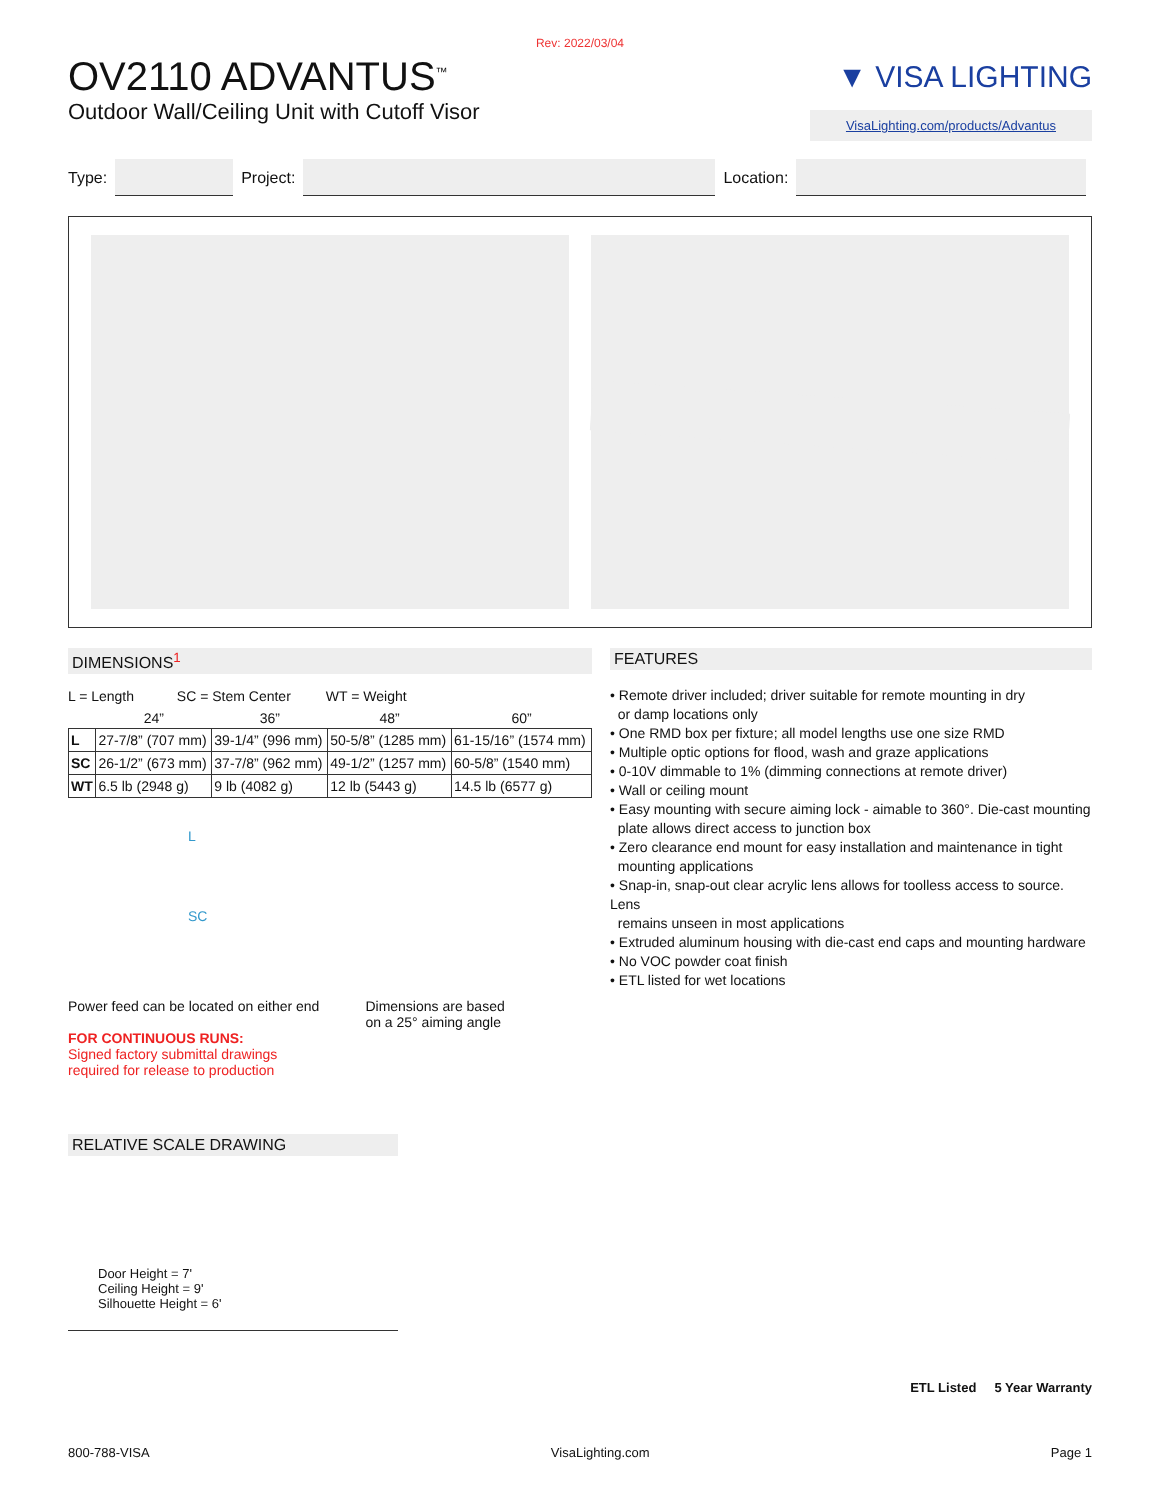Rev: 2022/03/04
OV2110 ADVANTUS<sup>™</sup>
Outdoor Wall/Ceiling Unit with Cutoff Visor
▼ VISA LIGHTING
VisaLighting.com/products/Advantus
Type:
Project:
Location:
DIMENSIONS<sup>1</sup>
L = Length SC = Stem Center WT = Weight
| | 24” | 36” | 48” | 60” |
| --- | --- | --- | --- | --- |
| L | 27-7/8” (707 mm) | 39-1/4” (996 mm) | 50-5/8” (1285 mm) | 61-15/16” (1574 mm) |
| SC | 26-1/2” (673 mm) | 37-7/8” (962 mm) | 49-1/2” (1257 mm) | 60-5/8” (1540 mm) |
| WT | 6.5 lb (2948 g) | 9 lb (4082 g) | 12 lb (5443 g) | 14.5 lb (6577 g) |
L
SC
Power feed can be located on either end
FOR CONTINUOUS RUNS:
Signed factory submittal drawings
required for release to production
Dimensions are based
on a 25° aiming angle
RELATIVE SCALE DRAWING
Door Height = 7'
Ceiling Height = 9'
Silhouette Height = 6'
FEATURES
• Remote driver included; driver suitable for remote mounting in dry
or damp locations only
• One RMD box per fixture; all model lengths use one size RMD
• Multiple optic options for flood, wash and graze applications
• 0-10V dimmable to 1% (dimming connections at remote driver)
• Wall or ceiling mount
• Easy mounting with secure aiming lock - aimable to 360°. Die-cast mounting
plate allows direct access to junction box
• Zero clearance end mount for easy installation and maintenance in tight
mounting applications
• Snap-in, snap-out clear acrylic lens allows for toolless access to source. Lens
remains unseen in most applications
• Extruded aluminum housing with die-cast end caps and mounting hardware
• No VOC powder coat finish
• ETL listed for wet locations
ETL Listed 5 Year Warranty
800-788-VISA VisaLighting.com Page 1